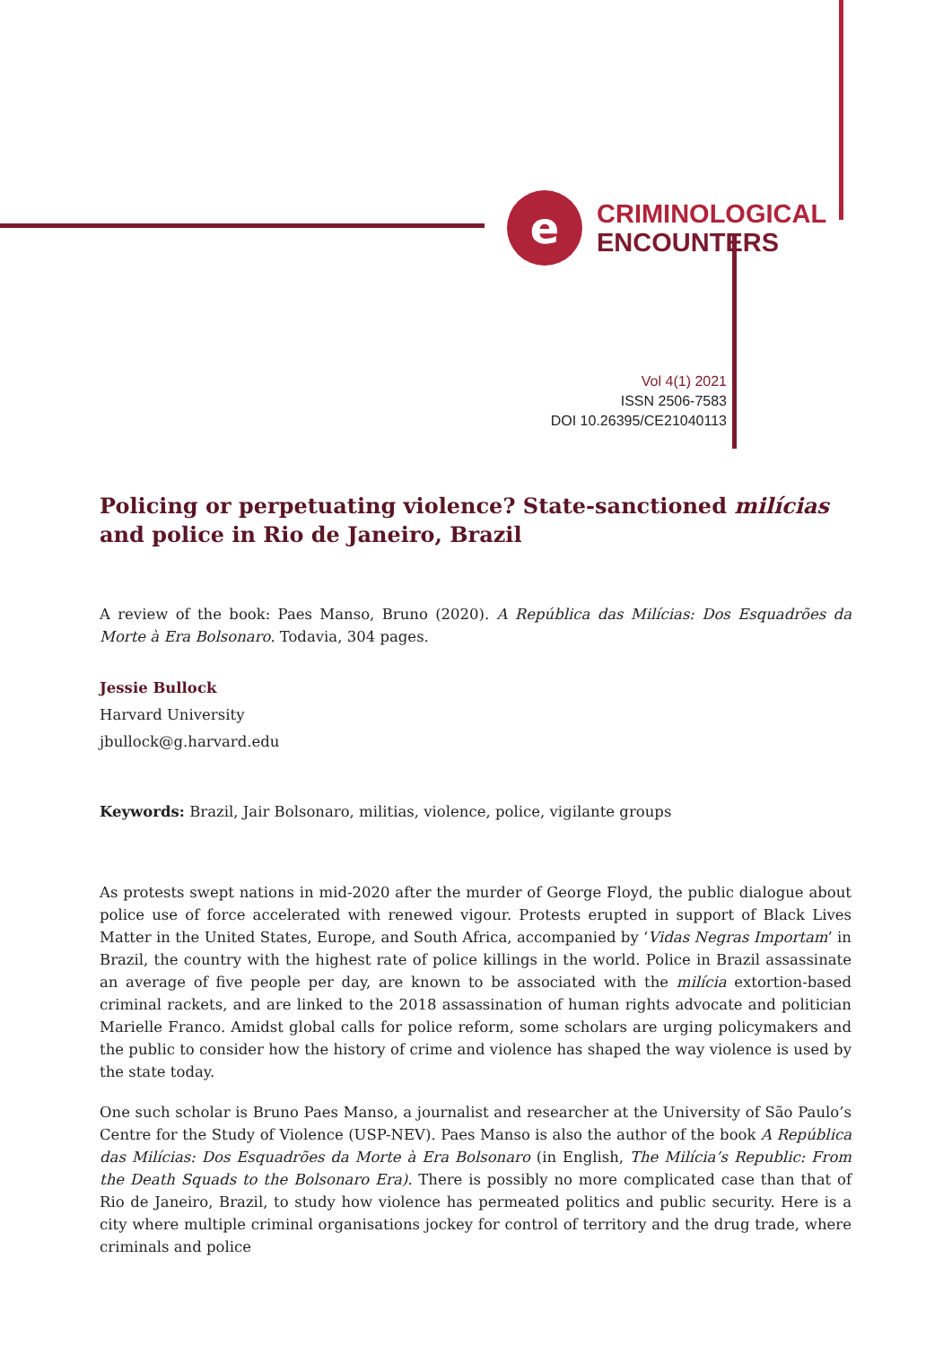e
CRIMINOLOGICAL
ENCOUNTERS
Vol 4(1) 2021
ISSN 2506-7583
DOI 10.26395/CE21040113
Policing or perpetuating violence? State-sanctioned milícias and police in Rio de Janeiro, Brazil
A review of the book: Paes Manso, Bruno (2020). A República das Milícias: Dos Esquadrões da Morte à Era Bolsonaro. Todavia, 304 pages.
Jessie Bullock
Harvard University
jbullock@g.harvard.edu
Keywords: Brazil, Jair Bolsonaro, militias, violence, police, vigilante groups
As protests swept nations in mid-2020 after the murder of George Floyd, the public dialogue about police use of force accelerated with renewed vigour. Protests erupted in support of Black Lives Matter in the United States, Europe, and South Africa, accompanied by ‘Vidas Negras Importam’ in Brazil, the country with the highest rate of police killings in the world. Police in Brazil assassinate an average of five people per day, are known to be associated with the milícia extortion-based criminal rackets, and are linked to the 2018 assassination of human rights advocate and politician Marielle Franco. Amidst global calls for police reform, some scholars are urging policymakers and the public to consider how the history of crime and violence has shaped the way violence is used by the state today.
One such scholar is Bruno Paes Manso, a journalist and researcher at the University of São Paulo’s Centre for the Study of Violence (USP-NEV). Paes Manso is also the author of the book A República das Milícias: Dos Esquadrões da Morte à Era Bolsonaro (in English, The Milícia’s Republic: From the Death Squads to the Bolsonaro Era). There is possibly no more complicated case than that of Rio de Janeiro, Brazil, to study how violence has permeated politics and public security. Here is a city where multiple criminal organisations jockey for control of territory and the drug trade, where criminals and police